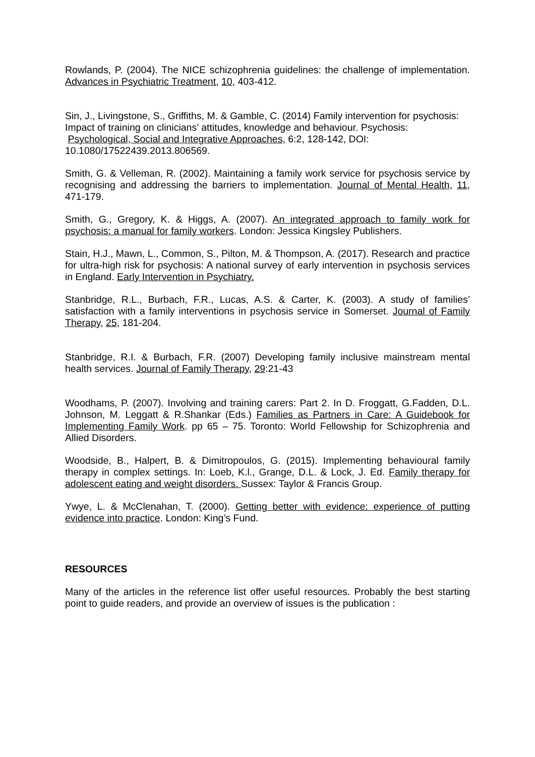Rowlands, P. (2004). The NICE schizophrenia guidelines: the challenge of implementation. Advances in Psychiatric Treatment, 10, 403-412.
Sin, J., Livingstone, S., Griffiths, M. & Gamble, C. (2014) Family intervention for psychosis: Impact of training on clinicians’ attitudes, knowledge and behaviour. Psychosis: Psychological, Social and Integrative Approaches, 6:2, 128-142, DOI: 10.1080/17522439.2013.806569.
Smith, G. & Velleman, R. (2002). Maintaining a family work service for psychosis service by recognising and addressing the barriers to implementation. Journal of Mental Health, 11, 471-179.
Smith, G., Gregory, K. & Higgs, A. (2007). An integrated approach to family work for psychosis: a manual for family workers. London: Jessica Kingsley Publishers.
Stain, H.J., Mawn, L., Common, S., Pilton, M. & Thompson, A. (2017). Research and practice for ultra-high risk for psychosis: A national survey of early intervention in psychosis services in England. Early Intervention in Psychiatry.
Stanbridge, R.L., Burbach, F.R., Lucas, A.S. & Carter, K. (2003). A study of families’ satisfaction with a family interventions in psychosis service in Somerset. Journal of Family Therapy, 25, 181-204.
Stanbridge, R.I. & Burbach, F.R. (2007) Developing family inclusive mainstream mental health services. Journal of Family Therapy, 29:21-43
Woodhams, P. (2007). Involving and training carers: Part 2. In D. Froggatt, G.Fadden, D.L. Johnson, M. Leggatt & R.Shankar (Eds.) Families as Partners in Care: A Guidebook for Implementing Family Work. pp 65 – 75. Toronto: World Fellowship for Schizophrenia and Allied Disorders.
Woodside, B., Halpert, B. & Dimitropoulos, G. (2015). Implementing behavioural family therapy in complex settings. In: Loeb, K.l., Grange, D.L. & Lock, J. Ed. Family therapy for adolescent eating and weight disorders. Sussex: Taylor & Francis Group.
Ywye, L. & McClenahan, T. (2000). Getting better with evidence: experience of putting evidence into practice. London: King’s Fund.
RESOURCES
Many of the articles in the reference list offer useful resources. Probably the best starting point to guide readers, and provide an overview of issues is the publication :